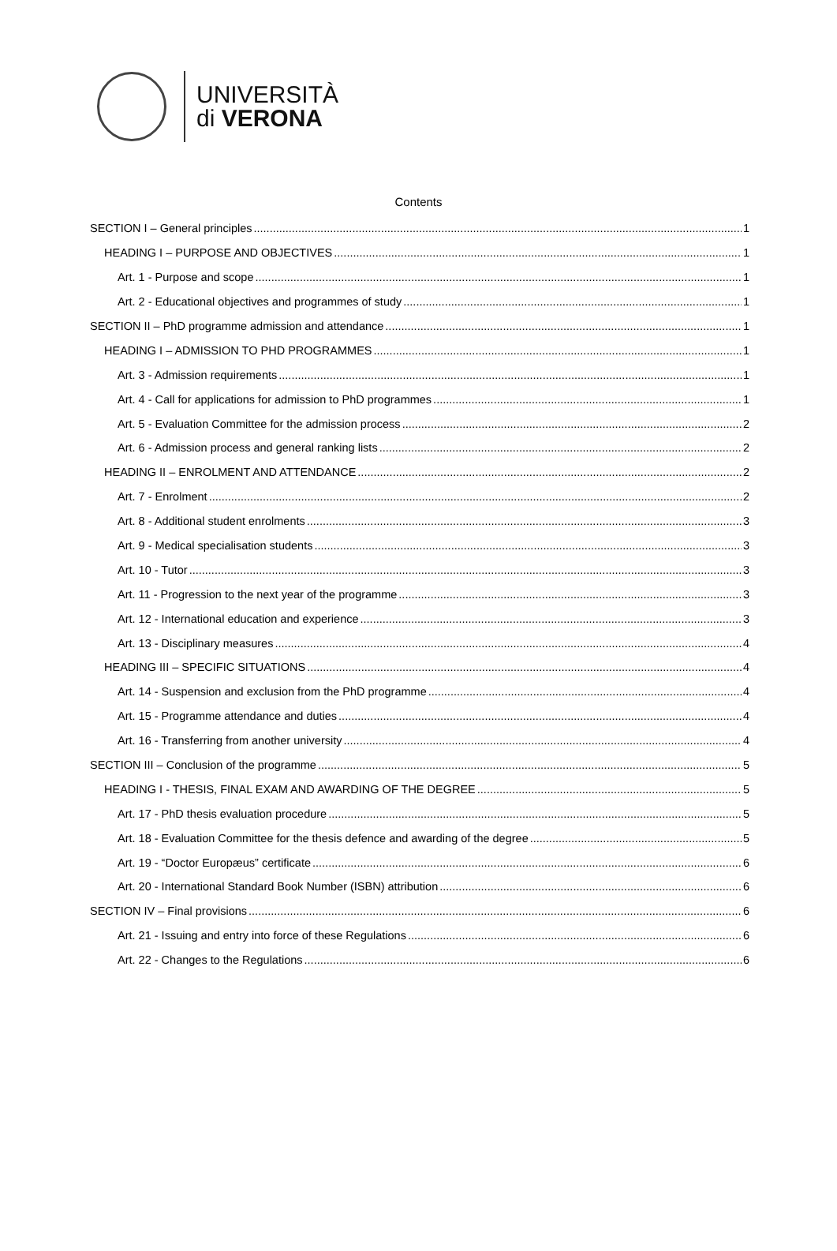UNIVERSITÀ
di VERONA
Contents
SECTION I – General principles 1
HEADING I – PURPOSE AND OBJECTIVES 1
Art. 1 - Purpose and scope 1
Art. 2 - Educational objectives and programmes of study 1
SECTION II – PhD programme admission and attendance 1
HEADING I – ADMISSION TO PHD PROGRAMMES 1
Art. 3 - Admission requirements 1
Art. 4 - Call for applications for admission to PhD programmes 1
Art. 5 - Evaluation Committee for the admission process 2
Art. 6 - Admission process and general ranking lists 2
HEADING II – ENROLMENT AND ATTENDANCE 2
Art. 7 - Enrolment 2
Art. 8 - Additional student enrolments 3
Art. 9 - Medical specialisation students 3
Art. 10 - Tutor 3
Art. 11 - Progression to the next year of the programme 3
Art. 12 - International education and experience 3
Art. 13 - Disciplinary measures 4
HEADING III – SPECIFIC SITUATIONS 4
Art. 14 - Suspension and exclusion from the PhD programme 4
Art. 15 - Programme attendance and duties 4
Art. 16 - Transferring from another university 4
SECTION III – Conclusion of the programme 5
HEADING I - THESIS, FINAL EXAM AND AWARDING OF THE DEGREE 5
Art. 17 - PhD thesis evaluation procedure 5
Art. 18 - Evaluation Committee for the thesis defence and awarding of the degree 5
Art. 19 - “Doctor Europæus” certificate 6
Art. 20 - International Standard Book Number (ISBN) attribution 6
SECTION IV – Final provisions 6
Art. 21 - Issuing and entry into force of these Regulations 6
Art. 22 - Changes to the Regulations 6